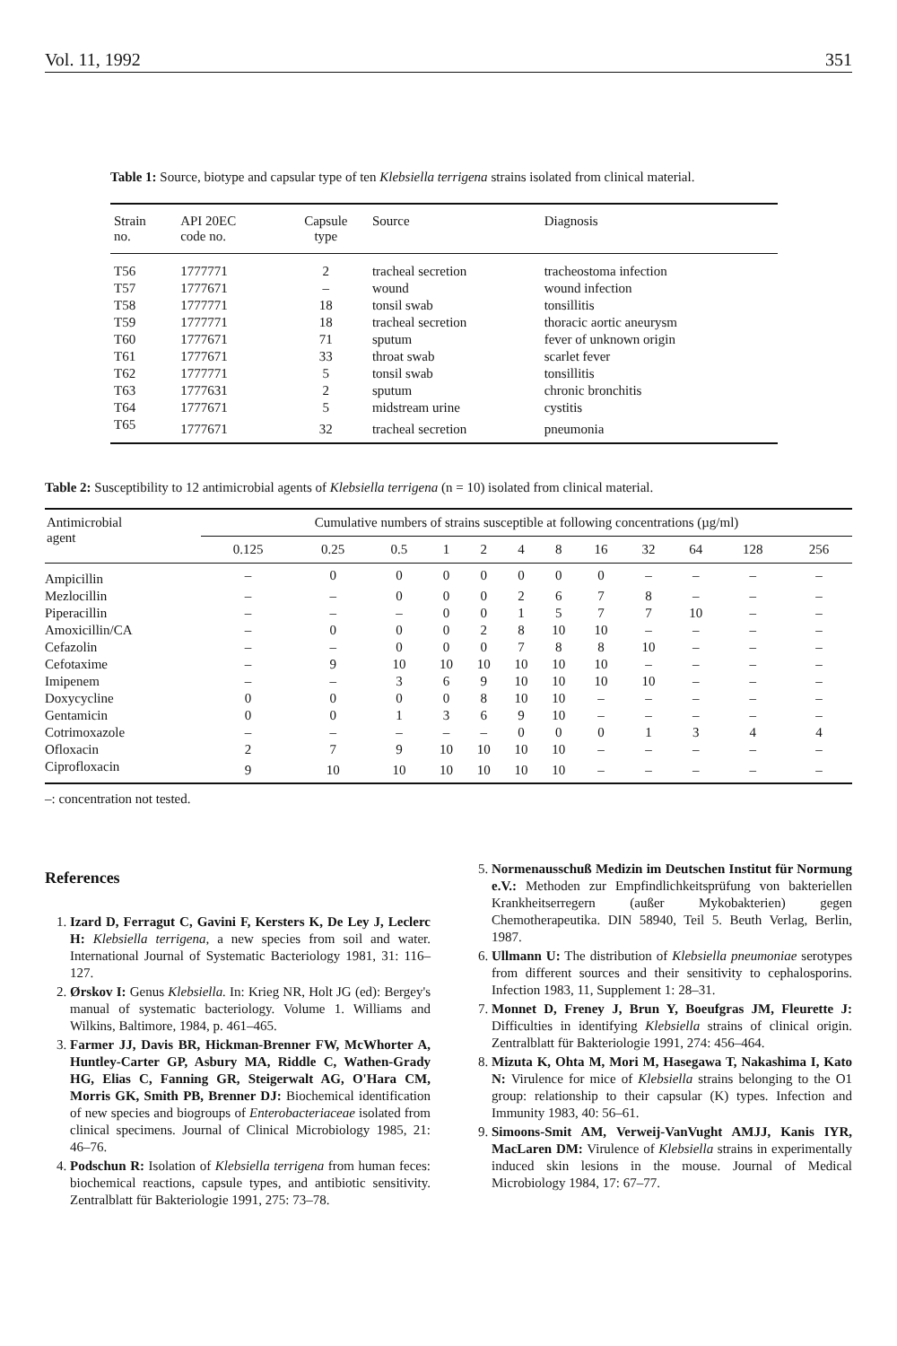Vol. 11, 1992 351
Table 1: Source, biotype and capsular type of ten Klebsiella terrigena strains isolated from clinical material.
| Strain no. | API 20EC code no. | Capsule type | Source | Diagnosis |
| --- | --- | --- | --- | --- |
| T56 | 1777771 | 2 | tracheal secretion | tracheostoma infection |
| T57 | 1777671 | – | wound | wound infection |
| T58 | 1777771 | 18 | tonsil swab | tonsillitis |
| T59 | 1777771 | 18 | tracheal secretion | thoracic aortic aneurysm |
| T60 | 1777671 | 71 | sputum | fever of unknown origin |
| T61 | 1777671 | 33 | throat swab | scarlet fever |
| T62 | 1777771 | 5 | tonsil swab | tonsillitis |
| T63 | 1777631 | 2 | sputum | chronic bronchitis |
| T64 | 1777671 | 5 | midstream urine | cystitis |
| T65 | 1777671 | 32 | tracheal secretion | pneumonia |
Table 2: Susceptibility to 12 antimicrobial agents of Klebsiella terrigena (n = 10) isolated from clinical material.
| Antimicrobial agent | Cumulative numbers of strains susceptible at following concentrations (µg/ml) | | | | | | | | | | | |
| --- | --- | --- | --- | --- | --- | --- | --- | --- | --- | --- | --- | --- |
| | 0.125 | 0.25 | 0.5 | 1 | 2 | 4 | 8 | 16 | 32 | 64 | 128 | 256 |
| Ampicillin | – | 0 | 0 | 0 | 0 | 0 | 0 | 0 | – | – | – | – |
| Mezlocillin | – | – | 0 | 0 | 0 | 2 | 6 | 7 | 8 | – | – | – |
| Piperacillin | – | – | – | 0 | 0 | 1 | 5 | 7 | 7 | 10 | – | – |
| Amoxicillin/CA | – | 0 | 0 | 0 | 2 | 8 | 10 | 10 | – | – | – | – |
| Cefazolin | – | – | 0 | 0 | 0 | 7 | 8 | 8 | 10 | – | – | – |
| Cefotaxime | – | 9 | 10 | 10 | 10 | 10 | 10 | 10 | – | – | – | – |
| Imipenem | – | – | 3 | 6 | 9 | 10 | 10 | 10 | 10 | – | – | – |
| Doxycycline | 0 | 0 | 0 | 0 | 8 | 10 | 10 | – | – | – | – | – |
| Gentamicin | 0 | 0 | 1 | 3 | 6 | 9 | 10 | – | – | – | – | – |
| Cotrimoxazole | – | – | – | – | – | 0 | 0 | 0 | 1 | 3 | 4 | 4 |
| Ofloxacin | 2 | 7 | 9 | 10 | 10 | 10 | 10 | – | – | – | – | – |
| Ciprofloxacin | 9 | 10 | 10 | 10 | 10 | 10 | 10 | – | – | – | – | – |
–: concentration not tested.
References
1. Izard D, Ferragut C, Gavini F, Kersters K, De Ley J, Leclerc H: Klebsiella terrigena, a new species from soil and water. International Journal of Systematic Bacteriology 1981, 31: 116–127.
2. Ørskov I: Genus Klebsiella. In: Krieg NR, Holt JG (ed): Bergey's manual of systematic bacteriology. Volume 1. Williams and Wilkins, Baltimore, 1984, p. 461–465.
3. Farmer JJ, Davis BR, Hickman-Brenner FW, McWhorter A, Huntley-Carter GP, Asbury MA, Riddle C, Wathen-Grady HG, Elias C, Fanning GR, Steigerwalt AG, O'Hara CM, Morris GK, Smith PB, Brenner DJ: Biochemical identification of new species and biogroups of Enterobacteriaceae isolated from clinical specimens. Journal of Clinical Microbiology 1985, 21: 46–76.
4. Podschun R: Isolation of Klebsiella terrigena from human feces: biochemical reactions, capsule types, and antibiotic sensitivity. Zentralblatt für Bakteriologie 1991, 275: 73–78.
5. Normenausschuß Medizin im Deutschen Institut für Normung e.V.: Methoden zur Empfindlichkeitsprüfung von bakteriellen Krankheitserregern (außer Mykobakterien) gegen Chemotherapeutika. DIN 58940, Teil 5. Beuth Verlag, Berlin, 1987.
6. Ullmann U: The distribution of Klebsiella pneumoniae serotypes from different sources and their sensitivity to cephalosporins. Infection 1983, 11, Supplement 1: 28–31.
7. Monnet D, Freney J, Brun Y, Boeufgras JM, Fleurette J: Difficulties in identifying Klebsiella strains of clinical origin. Zentralblatt für Bakteriologie 1991, 274: 456–464.
8. Mizuta K, Ohta M, Mori M, Hasegawa T, Nakashima I, Kato N: Virulence for mice of Klebsiella strains belonging to the O1 group: relationship to their capsular (K) types. Infection and Immunity 1983, 40: 56–61.
9. Simoons-Smit AM, Verweij-VanVught AMJJ, Kanis IYR, MacLaren DM: Virulence of Klebsiella strains in experimentally induced skin lesions in the mouse. Journal of Medical Microbiology 1984, 17: 67–77.